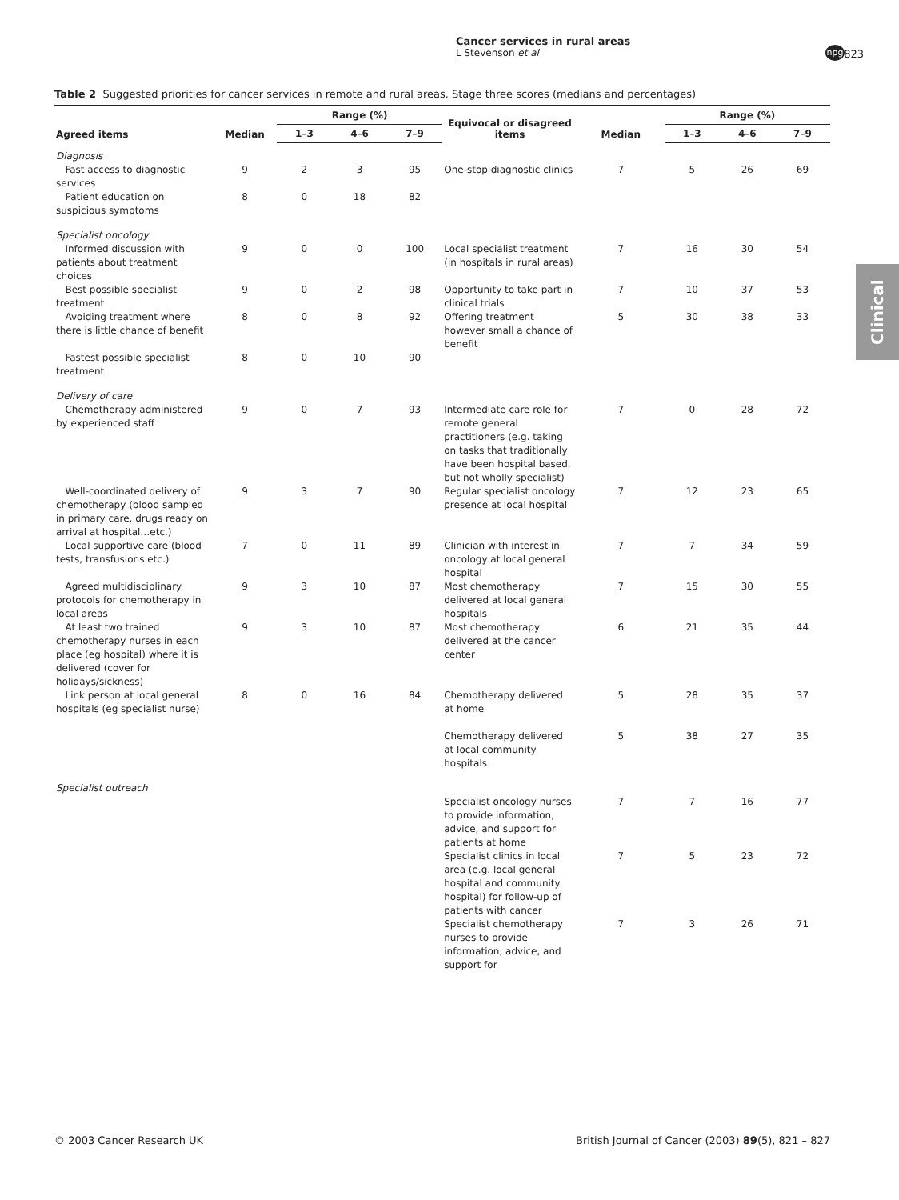Cancer services in rural areas
L Stevenson et al
npg 823
Clinical
Table 2 Suggested priorities for cancer services in remote and rural areas. Stage three scores (medians and percentages)
| Agreed items | Median | Range (%) | | | Equivocal or disagreed items | Median | Range (%) | | |
| --- | --- | --- | --- | --- | --- | --- | --- | --- | --- |
| | | 1–3 | 4–6 | 7–9 | | | 1–3 | 4–6 | 7–9 |
| Diagnosis | | | | | | | | | |
| Fast access to diagnostic services | 9 | 2 | 3 | 95 | One-stop diagnostic clinics | 7 | 5 | 26 | 69 |
| Patient education on suspicious symptoms | 8 | 0 | 18 | 82 | | | | | |
| Specialist oncology | | | | | | | | | |
| Informed discussion with patients about treatment choices | 9 | 0 | 0 | 100 | Local specialist treatment (in hospitals in rural areas) | 7 | 16 | 30 | 54 |
| Best possible specialist treatment | 9 | 0 | 2 | 98 | Opportunity to take part in clinical trials | 7 | 10 | 37 | 53 |
| Avoiding treatment where there is little chance of benefit | 8 | 0 | 8 | 92 | Offering treatment however small a chance of benefit | 5 | 30 | 38 | 33 |
| Fastest possible specialist treatment | 8 | 0 | 10 | 90 | | | | | |
| Delivery of care | | | | | | | | | |
| Chemotherapy administered by experienced staff | 9 | 0 | 7 | 93 | Intermediate care role for remote general practitioners (e.g. taking on tasks that traditionally have been hospital based, but not wholly specialist) | 7 | 0 | 28 | 72 |
| Well-coordinated delivery of chemotherapy (blood sampled in primary care, drugs ready on arrival at hospital…etc.) | 9 | 3 | 7 | 90 | Regular specialist oncology presence at local hospital | 7 | 12 | 23 | 65 |
| Local supportive care (blood tests, transfusions etc.) | 7 | 0 | 11 | 89 | Clinician with interest in oncology at local general hospital | 7 | 7 | 34 | 59 |
| Agreed multidisciplinary protocols for chemotherapy in local areas | 9 | 3 | 10 | 87 | Most chemotherapy delivered at local general hospitals | 7 | 15 | 30 | 55 |
| At least two trained chemotherapy nurses in each place (eg hospital) where it is delivered (cover for holidays/sickness) | 9 | 3 | 10 | 87 | Most chemotherapy delivered at the cancer center | 6 | 21 | 35 | 44 |
| Link person at local general hospitals (eg specialist nurse) | 8 | 0 | 16 | 84 | Chemotherapy delivered at home | 5 | 28 | 35 | 37 |
| | | | | | Chemotherapy delivered at local community hospitals | 5 | 38 | 27 | 35 |
| Specialist outreach | | | | | | | | | |
| | | | | | Specialist oncology nurses to provide information, advice, and support for patients at home | 7 | 7 | 16 | 77 |
| | | | | | Specialist clinics in local area (e.g. local general hospital and community hospital) for follow-up of patients with cancer | 7 | 5 | 23 | 72 |
| | | | | | Specialist chemotherapy nurses to provide information, advice, and support for | 7 | 3 | 26 | 71 |
© 2003 Cancer Research UK British Journal of Cancer (2003) 89(5), 821 – 827